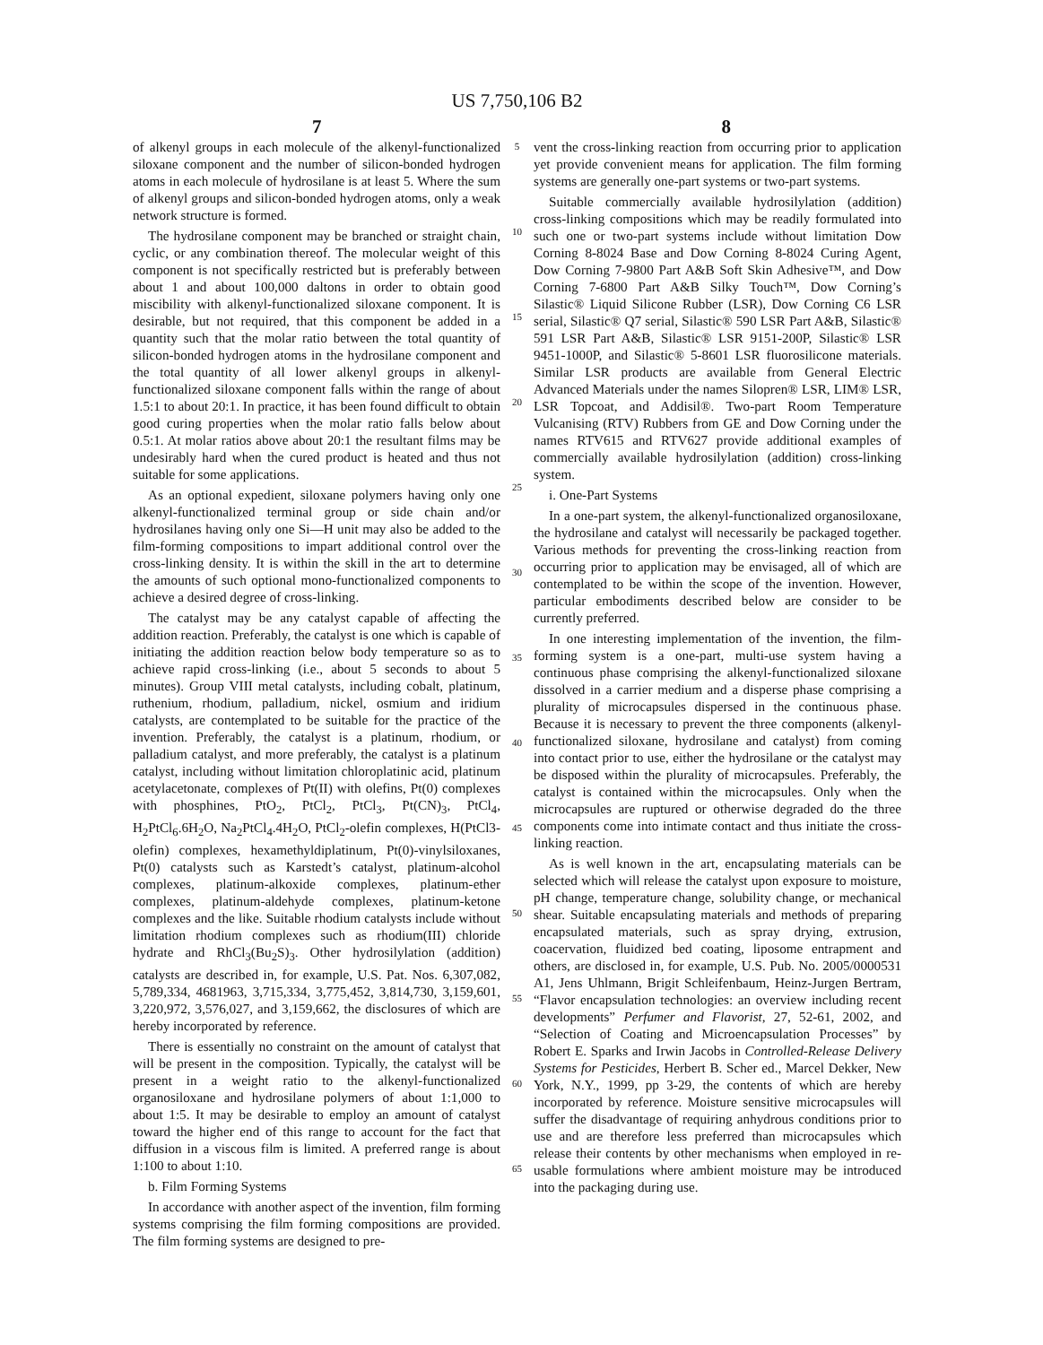US 7,750,106 B2
7 8
of alkenyl groups in each molecule of the alkenyl-functionalized siloxane component and the number of silicon-bonded hydrogen atoms in each molecule of hydrosilane is at least 5. Where the sum of alkenyl groups and silicon-bonded hydrogen atoms, only a weak network structure is formed.
The hydrosilane component may be branched or straight chain, cyclic, or any combination thereof. The molecular weight of this component is not specifically restricted but is preferably between about 1 and about 100,000 daltons in order to obtain good miscibility with alkenyl-functionalized siloxane component. It is desirable, but not required, that this component be added in a quantity such that the molar ratio between the total quantity of silicon-bonded hydrogen atoms in the hydrosilane component and the total quantity of all lower alkenyl groups in alkenyl-functionalized siloxane component falls within the range of about 1.5:1 to about 20:1. In practice, it has been found difficult to obtain good curing properties when the molar ratio falls below about 0.5:1. At molar ratios above about 20:1 the resultant films may be undesirably hard when the cured product is heated and thus not suitable for some applications.
As an optional expedient, siloxane polymers having only one alkenyl-functionalized terminal group or side chain and/or hydrosilanes having only one Si—H unit may also be added to the film-forming compositions to impart additional control over the cross-linking density. It is within the skill in the art to determine the amounts of such optional mono-functionalized components to achieve a desired degree of cross-linking.
The catalyst may be any catalyst capable of affecting the addition reaction. Preferably, the catalyst is one which is capable of initiating the addition reaction below body temperature so as to achieve rapid cross-linking (i.e., about 5 seconds to about 5 minutes). Group VIII metal catalysts, including cobalt, platinum, ruthenium, rhodium, palladium, nickel, osmium and iridium catalysts, are contemplated to be suitable for the practice of the invention. Preferably, the catalyst is a platinum, rhodium, or palladium catalyst, and more preferably, the catalyst is a platinum catalyst, including without limitation chloroplatinic acid, platinum acetylacetonate, complexes of Pt(II) with olefins, Pt(0) complexes with phosphines, PtO<sub>2</sub>, PtCl<sub>2</sub>, PtCl<sub>3</sub>, Pt(CN)<sub>3</sub>, PtCl<sub>4</sub>, H<sub>2</sub>PtCl<sub>6</sub>.6H<sub>2</sub>O, Na<sub>2</sub>PtCl<sub>4</sub>.4H<sub>2</sub>O, PtCl<sub>2</sub>-olefin complexes, H(PtCl3-olefin) complexes, hexamethyldiplatinum, Pt(0)-vinylsiloxanes, Pt(0) catalysts such as Karstedt’s catalyst, platinum-alcohol complexes, platinum-alkoxide complexes, platinum-ether complexes, platinum-aldehyde complexes, platinum-ketone complexes and the like. Suitable rhodium catalysts include without limitation rhodium complexes such as rhodium(III) chloride hydrate and RhCl<sub>3</sub>(Bu<sub>2</sub>S)<sub>3</sub>. Other hydrosilylation (addition) catalysts are described in, for example, U.S. Pat. Nos. 6,307,082, 5,789,334, 4681963, 3,715,334, 3,775,452, 3,814,730, 3,159,601, 3,220,972, 3,576,027, and 3,159,662, the disclosures of which are hereby incorporated by reference.
There is essentially no constraint on the amount of catalyst that will be present in the composition. Typically, the catalyst will be present in a weight ratio to the alkenyl-functionalized organosiloxane and hydrosilane polymers of about 1:1,000 to about 1:5. It may be desirable to employ an amount of catalyst toward the higher end of this range to account for the fact that diffusion in a viscous film is limited. A preferred range is about 1:100 to about 1:10.
b. Film Forming Systems
In accordance with another aspect of the invention, film forming systems comprising the film forming compositions are provided. The film forming systems are designed to pre-
5
10
15
20
25
30
35
40
45
50
55
60
65
vent the cross-linking reaction from occurring prior to application yet provide convenient means for application. The film forming systems are generally one-part systems or two-part systems.
Suitable commercially available hydrosilylation (addition) cross-linking compositions which may be readily formulated into such one or two-part systems include without limitation Dow Corning 8-8024 Base and Dow Corning 8-8024 Curing Agent, Dow Corning 7-9800 Part A&B Soft Skin Adhesive™, and Dow Corning 7-6800 Part A&B Silky Touch™, Dow Corning’s Silastic® Liquid Silicone Rubber (LSR), Dow Corning C6 LSR serial, Silastic® Q7 serial, Silastic® 590 LSR Part A&B, Silastic® 591 LSR Part A&B, Silastic® LSR 9151-200P, Silastic® LSR 9451-1000P, and Silastic® 5-8601 LSR fluorosilicone materials. Similar LSR products are available from General Electric Advanced Materials under the names Silopren® LSR, LIM® LSR, LSR Topcoat, and Addisil®. Two-part Room Temperature Vulcanising (RTV) Rubbers from GE and Dow Corning under the names RTV615 and RTV627 provide additional examples of commercially available hydrosilylation (addition) cross-linking system.
i. One-Part Systems
In a one-part system, the alkenyl-functionalized organosiloxane, the hydrosilane and catalyst will necessarily be packaged together. Various methods for preventing the cross-linking reaction from occurring prior to application may be envisaged, all of which are contemplated to be within the scope of the invention. However, particular embodiments described below are consider to be currently preferred.
In one interesting implementation of the invention, the film-forming system is a one-part, multi-use system having a continuous phase comprising the alkenyl-functionalized siloxane dissolved in a carrier medium and a disperse phase comprising a plurality of microcapsules dispersed in the continuous phase. Because it is necessary to prevent the three components (alkenyl-functionalized siloxane, hydrosilane and catalyst) from coming into contact prior to use, either the hydrosilane or the catalyst may be disposed within the plurality of microcapsules. Preferably, the catalyst is contained within the microcapsules. Only when the microcapsules are ruptured or otherwise degraded do the three components come into intimate contact and thus initiate the cross-linking reaction.
As is well known in the art, encapsulating materials can be selected which will release the catalyst upon exposure to moisture, pH change, temperature change, solubility change, or mechanical shear. Suitable encapsulating materials and methods of preparing encapsulated materials, such as spray drying, extrusion, coacervation, fluidized bed coating, liposome entrapment and others, are disclosed in, for example, U.S. Pub. No. 2005/0000531 A1, Jens Uhlmann, Brigit Schleifenbaum, Heinz-Jurgen Bertram, “Flavor encapsulation technologies: an overview including recent developments” Perfumer and Flavorist, 27, 52-61, 2002, and “Selection of Coating and Microencapsulation Processes” by Robert E. Sparks and Irwin Jacobs in Controlled-Release Delivery Systems for Pesticides, Herbert B. Scher ed., Marcel Dekker, New York, N.Y., 1999, pp 3-29, the contents of which are hereby incorporated by reference. Moisture sensitive microcapsules will suffer the disadvantage of requiring anhydrous conditions prior to use and are therefore less preferred than microcapsules which release their contents by other mechanisms when employed in re-usable formulations where ambient moisture may be introduced into the packaging during use.